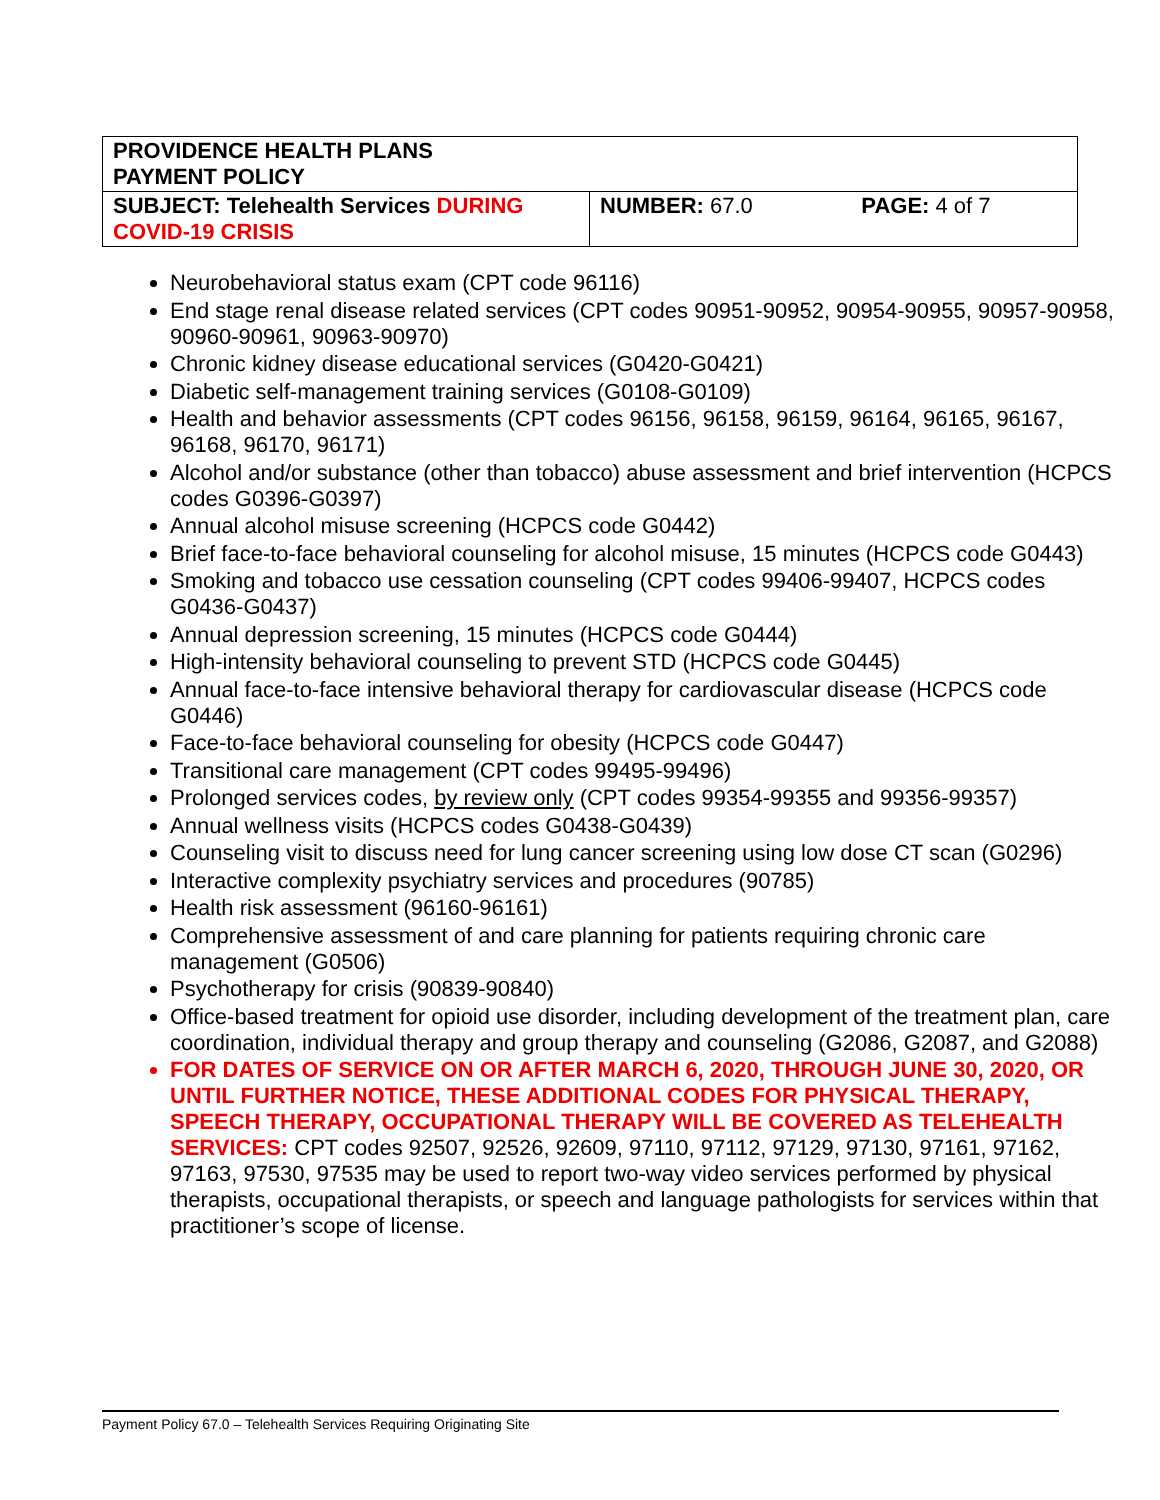| PROVIDENCE HEALTH PLANS PAYMENT POLICY | | |
| SUBJECT: Telehealth Services DURING COVID-19 CRISIS | NUMBER: 67.0 | PAGE: 4 of 7 |
Neurobehavioral status exam (CPT code 96116)
End stage renal disease related services (CPT codes 90951-90952, 90954-90955, 90957-90958, 90960-90961, 90963-90970)
Chronic kidney disease educational services (G0420-G0421)
Diabetic self-management training services (G0108-G0109)
Health and behavior assessments (CPT codes 96156, 96158, 96159, 96164, 96165, 96167, 96168, 96170, 96171)
Alcohol and/or substance (other than tobacco) abuse assessment and brief intervention (HCPCS codes G0396-G0397)
Annual alcohol misuse screening (HCPCS code G0442)
Brief face-to-face behavioral counseling for alcohol misuse, 15 minutes (HCPCS code G0443)
Smoking and tobacco use cessation counseling (CPT codes 99406-99407, HCPCS codes G0436-G0437)
Annual depression screening, 15 minutes (HCPCS code G0444)
High-intensity behavioral counseling to prevent STD (HCPCS code G0445)
Annual face-to-face intensive behavioral therapy for cardiovascular disease (HCPCS code G0446)
Face-to-face behavioral counseling for obesity (HCPCS code G0447)
Transitional care management (CPT codes 99495-99496)
Prolonged services codes, by review only (CPT codes 99354-99355 and 99356-99357)
Annual wellness visits (HCPCS codes G0438-G0439)
Counseling visit to discuss need for lung cancer screening using low dose CT scan (G0296)
Interactive complexity psychiatry services and procedures (90785)
Health risk assessment (96160-96161)
Comprehensive assessment of and care planning for patients requiring chronic care management (G0506)
Psychotherapy for crisis (90839-90840)
Office-based treatment for opioid use disorder, including development of the treatment plan, care coordination, individual therapy and group therapy and counseling (G2086, G2087, and G2088)
FOR DATES OF SERVICE ON OR AFTER MARCH 6, 2020, THROUGH JUNE 30, 2020, OR UNTIL FURTHER NOTICE, THESE ADDITIONAL CODES FOR PHYSICAL THERAPY, SPEECH THERAPY, OCCUPATIONAL THERAPY WILL BE COVERED AS TELEHEALTH SERVICES: CPT codes 92507, 92526, 92609, 97110, 97112, 97129, 97130, 97161, 97162, 97163, 97530, 97535 may be used to report two-way video services performed by physical therapists, occupational therapists, or speech and language pathologists for services within that practitioner’s scope of license.
Payment Policy 67.0 – Telehealth Services Requiring Originating Site